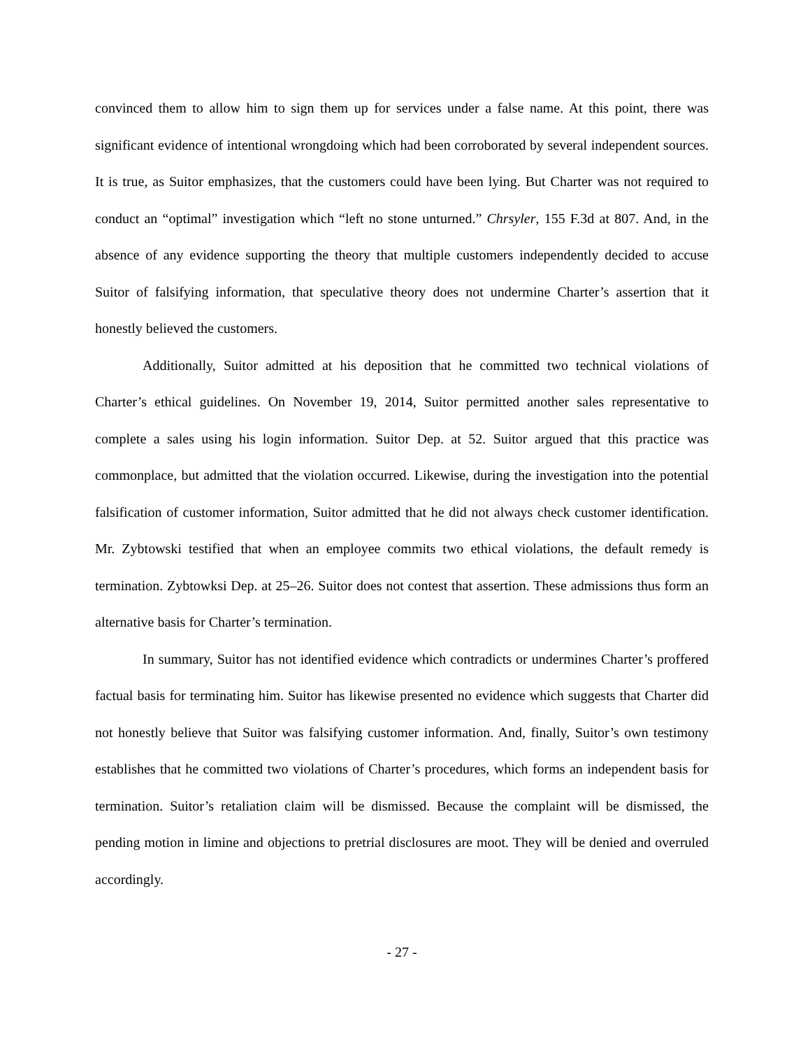convinced them to allow him to sign them up for services under a false name. At this point, there was significant evidence of intentional wrongdoing which had been corroborated by several independent sources. It is true, as Suitor emphasizes, that the customers could have been lying. But Charter was not required to conduct an “optimal” investigation which “left no stone unturned.” Chrsyler, 155 F.3d at 807. And, in the absence of any evidence supporting the theory that multiple customers independently decided to accuse Suitor of falsifying information, that speculative theory does not undermine Charter’s assertion that it honestly believed the customers.
Additionally, Suitor admitted at his deposition that he committed two technical violations of Charter’s ethical guidelines. On November 19, 2014, Suitor permitted another sales representative to complete a sales using his login information. Suitor Dep. at 52. Suitor argued that this practice was commonplace, but admitted that the violation occurred. Likewise, during the investigation into the potential falsification of customer information, Suitor admitted that he did not always check customer identification. Mr. Zybtowski testified that when an employee commits two ethical violations, the default remedy is termination. Zybtowksi Dep. at 25–26. Suitor does not contest that assertion. These admissions thus form an alternative basis for Charter’s termination.
In summary, Suitor has not identified evidence which contradicts or undermines Charter’s proffered factual basis for terminating him. Suitor has likewise presented no evidence which suggests that Charter did not honestly believe that Suitor was falsifying customer information. And, finally, Suitor’s own testimony establishes that he committed two violations of Charter’s procedures, which forms an independent basis for termination. Suitor’s retaliation claim will be dismissed. Because the complaint will be dismissed, the pending motion in limine and objections to pretrial disclosures are moot. They will be denied and overruled accordingly.
- 27 -